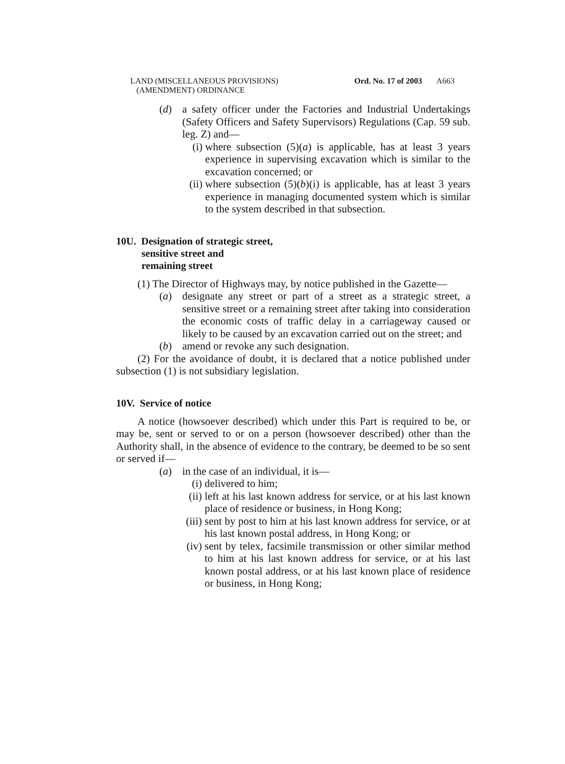LAND (MISCELLANEOUS PROVISIONS)
(AMENDMENT) ORDINANCE
Ord. No. 17 of 2003 A663
(d) a safety officer under the Factories and Industrial Undertakings (Safety Officers and Safety Supervisors) Regulations (Cap. 59 sub. leg. Z) and—
(i) where subsection (5)(a) is applicable, has at least 3 years experience in supervising excavation which is similar to the excavation concerned; or
(ii)
where subsection (5)(b)(i) is applicable, has at least 3 years experience in managing documented system which is similar to the system described in that subsection.
10U. Designation of strategic street,
sensitive street and
remaining street
(1) The Director of Highways may, by notice published in the Gazette—
(a) designate any street or part of a street as a strategic street, a sensitive street or a remaining street after taking into consideration the economic costs of traffic delay in a carriageway caused or likely to be caused by an excavation carried out on the street; and
(b) amend or revoke any such designation.
(2) For the avoidance of doubt, it is declared that a notice published under subsection (1) is not subsidiary legislation.
10V. Service of notice
A notice (howsoever described) which under this Part is required to be, or may be, sent or served to or on a person (howsoever described) other than the Authority shall, in the absence of evidence to the contrary, be deemed to be so sent or served if—
(a) in the case of an individual, it is—
(i) delivered to him;
(ii)
left at his last known address for service, or at his last known place of residence or business, in Hong Kong;
(iii)
sent by post to him at his last known address for service, or at his last known postal address, in Hong Kong; or
(iv)
sent by telex, facsimile transmission or other similar method to him at his last known address for service, or at his last known postal address, or at his last known place of residence or business, in Hong Kong;